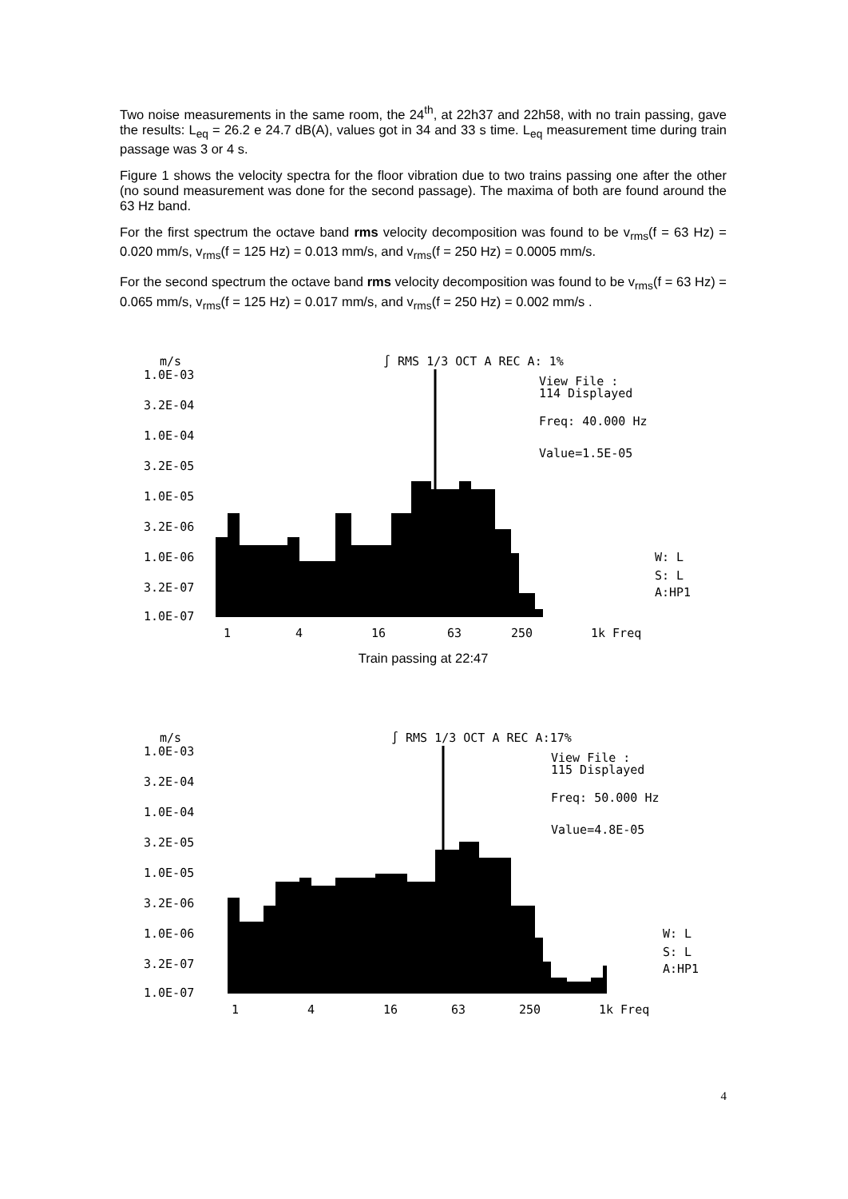Two noise measurements in the same room, the 24<sup>th</sup>, at 22h37 and 22h58, with no train passing, gave the results: L<sub>eq</sub> = 26.2 e 24.7 dB(A), values got in 34 and 33 s time. L<sub>eq</sub> measurement time during train passage was 3 or 4 s.
Figure 1 shows the velocity spectra for the floor vibration due to two trains passing one after the other (no sound measurement was done for the second passage). The maxima of both are found around the 63 Hz band.
For the first spectrum the octave band rms velocity decomposition was found to be v<sub>rms</sub>(f = 63 Hz) = 0.020 mm/s, v<sub>rms</sub>(f = 125 Hz) = 0.013 mm/s, and v<sub>rms</sub>(f = 250 Hz) = 0.0005 mm/s.
For the second spectrum the octave band rms velocity decomposition was found to be v<sub>rms</sub>(f = 63 Hz) = 0.065 mm/s, v<sub>rms</sub>(f = 125 Hz) = 0.017 mm/s, and v<sub>rms</sub>(f = 250 Hz) = 0.002 mm/s .
m/s
∫ RMS 1/3 OCT A REC A: 1%
1.0E-03
3.2E-04
1.0E-04
3.2E-05
1.0E-05
3.2E-06
1.0E-06
3.2E-07
1.0E-07
View File :
114 Displayed
Freq: 40.000 Hz
Value=1.5E-05
W: L
S: L
A:HP1
1
4
16
63
250
1k Freq
Train passing at 22:47
m/s
∫ RMS 1/3 OCT A REC A:17%
1.0E-03
3.2E-04
1.0E-04
3.2E-05
1.0E-05
3.2E-06
1.0E-06
3.2E-07
1.0E-07
View File :
115 Displayed
Freq: 50.000 Hz
Value=4.8E-05
W: L
S: L
A:HP1
1
4
16
63
250
1k Freq
4